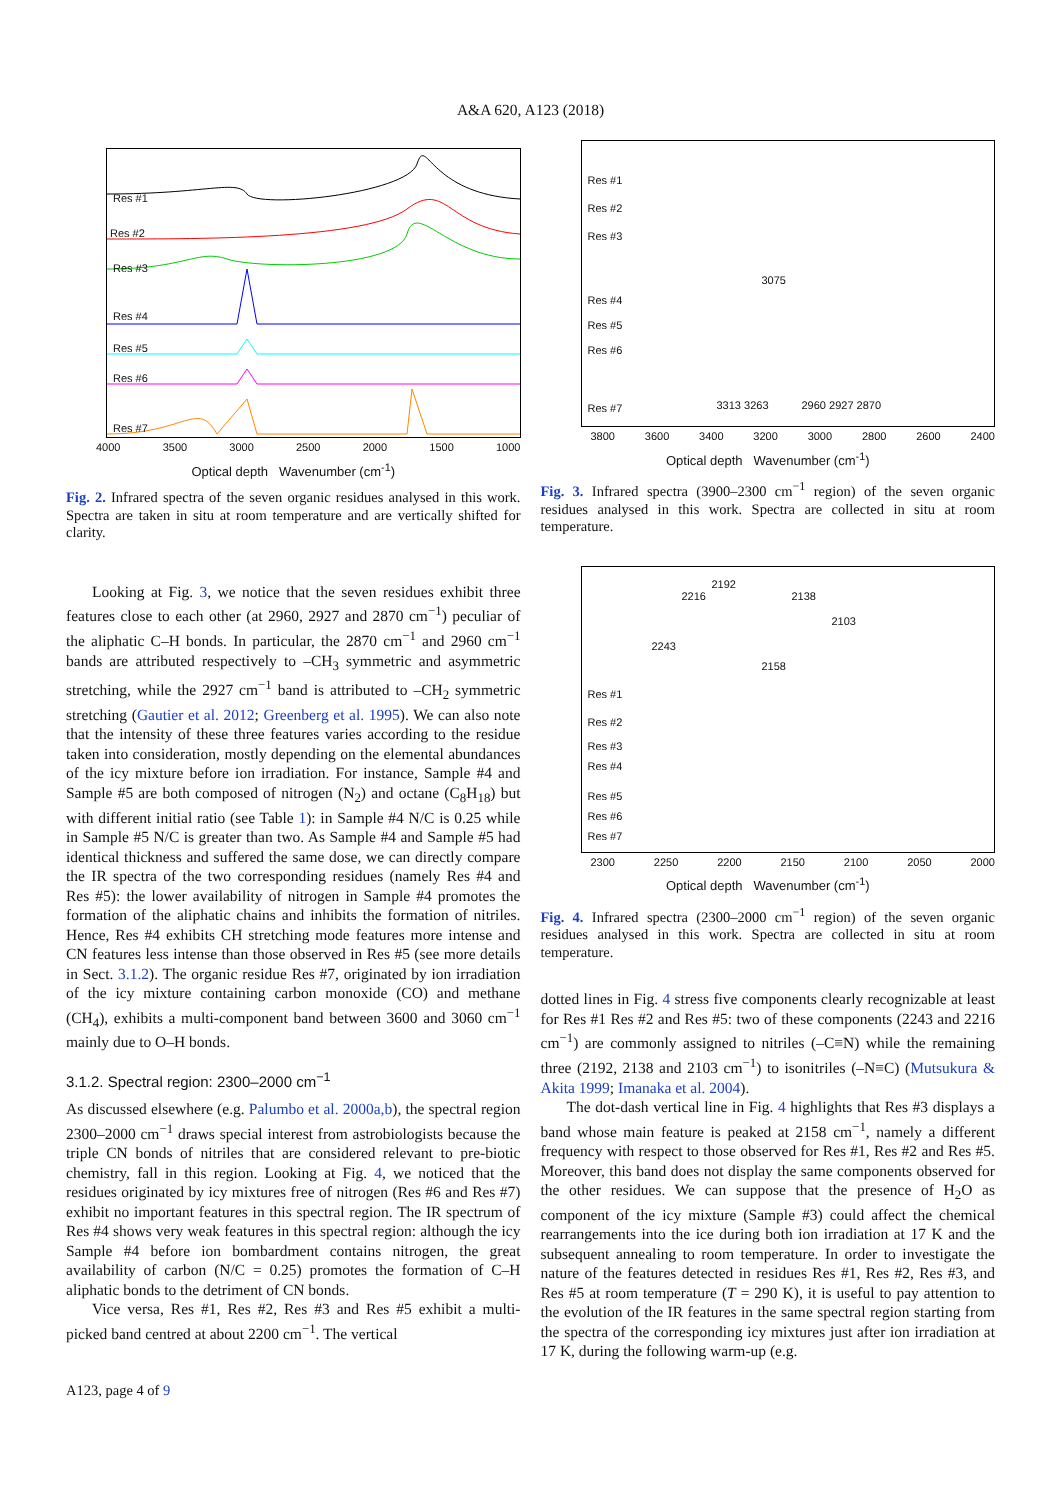A&A 620, A123 (2018)
Res #1
Res #2
Res #3
Res #4
Res #5
Res #6
Res #7
4000 3500 3000 2500 2000 1500 1000
Optical depth Wavenumber (cm<sup>-1</sup>)
Fig. 2. Infrared spectra of the seven organic residues analysed in this work. Spectra are taken in situ at room temperature and are vertically shifted for clarity.
Looking at Fig. 3, we notice that the seven residues exhibit three features close to each other (at 2960, 2927 and 2870 cm<sup>−1</sup>) peculiar of the aliphatic C–H bonds. In particular, the 2870 cm<sup>−1</sup> and 2960 cm<sup>−1</sup> bands are attributed respectively to –CH<sub>3</sub> symmetric and asymmetric stretching, while the 2927 cm<sup>−1</sup> band is attributed to –CH<sub>2</sub> symmetric stretching (Gautier et al. 2012; Greenberg et al. 1995). We can also note that the intensity of these three features varies according to the residue taken into consideration, mostly depending on the elemental abundances of the icy mixture before ion irradiation. For instance, Sample #4 and Sample #5 are both composed of nitrogen (N<sub>2</sub>) and octane (C<sub>8</sub>H<sub>18</sub>) but with different initial ratio (see Table 1): in Sample #4 N/C is 0.25 while in Sample #5 N/C is greater than two. As Sample #4 and Sample #5 had identical thickness and suffered the same dose, we can directly compare the IR spectra of the two corresponding residues (namely Res #4 and Res #5): the lower availability of nitrogen in Sample #4 promotes the formation of the aliphatic chains and inhibits the formation of nitriles. Hence, Res #4 exhibits CH stretching mode features more intense and CN features less intense than those observed in Res #5 (see more details in Sect. 3.1.2). The organic residue Res #7, originated by ion irradiation of the icy mixture containing carbon monoxide (CO) and methane (CH<sub>4</sub>), exhibits a multi-component band between 3600 and 3060 cm<sup>−1</sup> mainly due to O–H bonds.
3.1.2. Spectral region: 2300–2000 cm<sup>−1</sup>
As discussed elsewhere (e.g. Palumbo et al. 2000a,b), the spectral region 2300–2000 cm<sup>−1</sup> draws special interest from astrobiologists because the triple CN bonds of nitriles that are considered relevant to pre-biotic chemistry, fall in this region. Looking at Fig. 4, we noticed that the residues originated by icy mixtures free of nitrogen (Res #6 and Res #7) exhibit no important features in this spectral region. The IR spectrum of Res #4 shows very weak features in this spectral region: although the icy Sample #4 before ion bombardment contains nitrogen, the great availability of carbon (N/C = 0.25) promotes the formation of C–H aliphatic bonds to the detriment of CN bonds.
Vice versa, Res #1, Res #2, Res #3 and Res #5 exhibit a multi-picked band centred at about 2200 cm<sup>−1</sup>. The vertical
Res #1
Res #2
Res #3
Res #4
Res #5
Res #6
Res #7
3075
3313 3263 2960 2927 2870
3800 3600 3400 3200 3000 2800 2600 2400
Optical depth Wavenumber (cm<sup>-1</sup>)
Fig. 3. Infrared spectra (3900–2300 cm<sup>−1</sup> region) of the seven organic residues analysed in this work. Spectra are collected in situ at room temperature.
2243
2216
2192
2158
2138
2103
Res #1
Res #2
Res #3
Res #4
Res #5
Res #6
Res #7
2300 2250 2200 2150 2100 2050 2000
Optical depth Wavenumber (cm<sup>-1</sup>)
Fig. 4. Infrared spectra (2300–2000 cm<sup>−1</sup> region) of the seven organic residues analysed in this work. Spectra are collected in situ at room temperature.
dotted lines in Fig. 4 stress five components clearly recognizable at least for Res #1 Res #2 and Res #5: two of these components (2243 and 2216 cm<sup>−1</sup>) are commonly assigned to nitriles (–C≡N) while the remaining three (2192, 2138 and 2103 cm<sup>−1</sup>) to isonitriles (–N≡C) (Mutsukura & Akita 1999; Imanaka et al. 2004).
The dot-dash vertical line in Fig. 4 highlights that Res #3 displays a band whose main feature is peaked at 2158 cm<sup>−1</sup>, namely a different frequency with respect to those observed for Res #1, Res #2 and Res #5. Moreover, this band does not display the same components observed for the other residues. We can suppose that the presence of H<sub>2</sub>O as component of the icy mixture (Sample #3) could affect the chemical rearrangements into the ice during both ion irradiation at 17 K and the subsequent annealing to room temperature. In order to investigate the nature of the features detected in residues Res #1, Res #2, Res #3, and Res #5 at room temperature (T = 290 K), it is useful to pay attention to the evolution of the IR features in the same spectral region starting from the spectra of the corresponding icy mixtures just after ion irradiation at 17 K, during the following warm-up (e.g.
A123, page 4 of 9